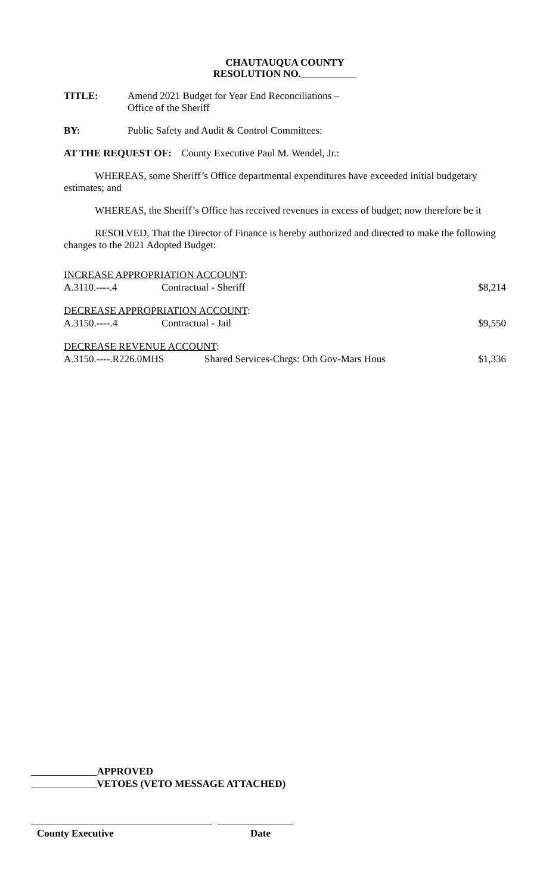CHAUTAUQUA COUNTY
RESOLUTION NO.
TITLE: Amend 2021 Budget for Year End Reconciliations –
Office of the Sheriff
BY: Public Safety and Audit & Control Committees:
AT THE REQUEST OF: County Executive Paul M. Wendel, Jr.:
WHEREAS, some Sheriff’s Office departmental expenditures have exceeded initial budgetary estimates; and
WHEREAS, the Sheriff’s Office has received revenues in excess of budget; now therefore be it
RESOLVED, That the Director of Finance is hereby authorized and directed to make the following changes to the 2021 Adopted Budget:
INCREASE APPROPRIATION ACCOUNT:
A.3110.----.4 Contractual - Sheriff $8,214
DECREASE APPROPRIATION ACCOUNT:
A.3150.----.4 Contractual - Jail $9,550
DECREASE REVENUE ACCOUNT:
A.3150.----.R226.0MHS Shared Services-Chrgs: Oth Gov-Mars Hous $1,336
APPROVED
VETOES (VETO MESSAGE ATTACHED)
County Executive Date